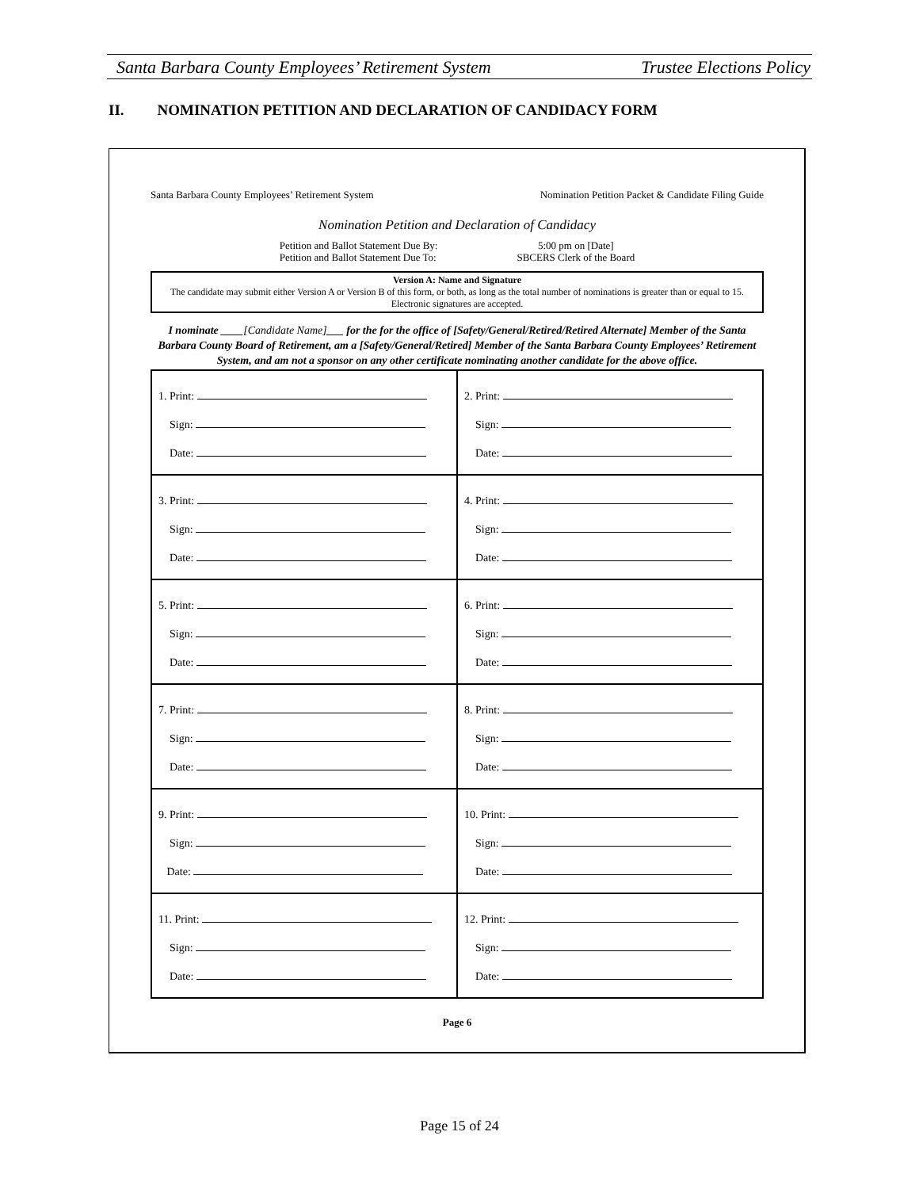Santa Barbara County Employees’ Retirement System Trustee Elections Policy
II. NOMINATION PETITION AND DECLARATION OF CANDIDACY FORM
Santa Barbara County Employees’ Retirement System Nomination Petition Packet & Candidate Filing Guide
Nomination Petition and Declaration of Candidacy
Petition and Ballot Statement Due By:
Petition and Ballot Statement Due To:
5:00 pm on [Date]
SBCERS Clerk of the Board
Version A: Name and Signature
The candidate may submit either Version A or Version B of this form, or both, as long as the total number of nominations is greater than or equal to 15. Electronic signatures are accepted.
I nominate ____[Candidate Name]___ for the for the office of [Safety/General/Retired/Retired Alternate] Member of the Santa Barbara County Board of Retirement, am a [Safety/General/Retired] Member of the Santa Barbara County Employees’ Retirement System, and am not a sponsor on any other certificate nominating another candidate for the above office.
| 1. Print: Sign: Date: | 2. Print: Sign: Date: |
| 3. Print: Sign: Date: | 4. Print: Sign: Date: |
| 5. Print: Sign: Date: | 6. Print: Sign: Date: |
| 7. Print: Sign: Date: | 8. Print: Sign: Date: |
| 9. Print: Sign: Date: | 10. Print: Sign: Date: |
| 11. Print: Sign: Date: | 12. Print: Sign: Date: |
Page 6
Page 15 of 24